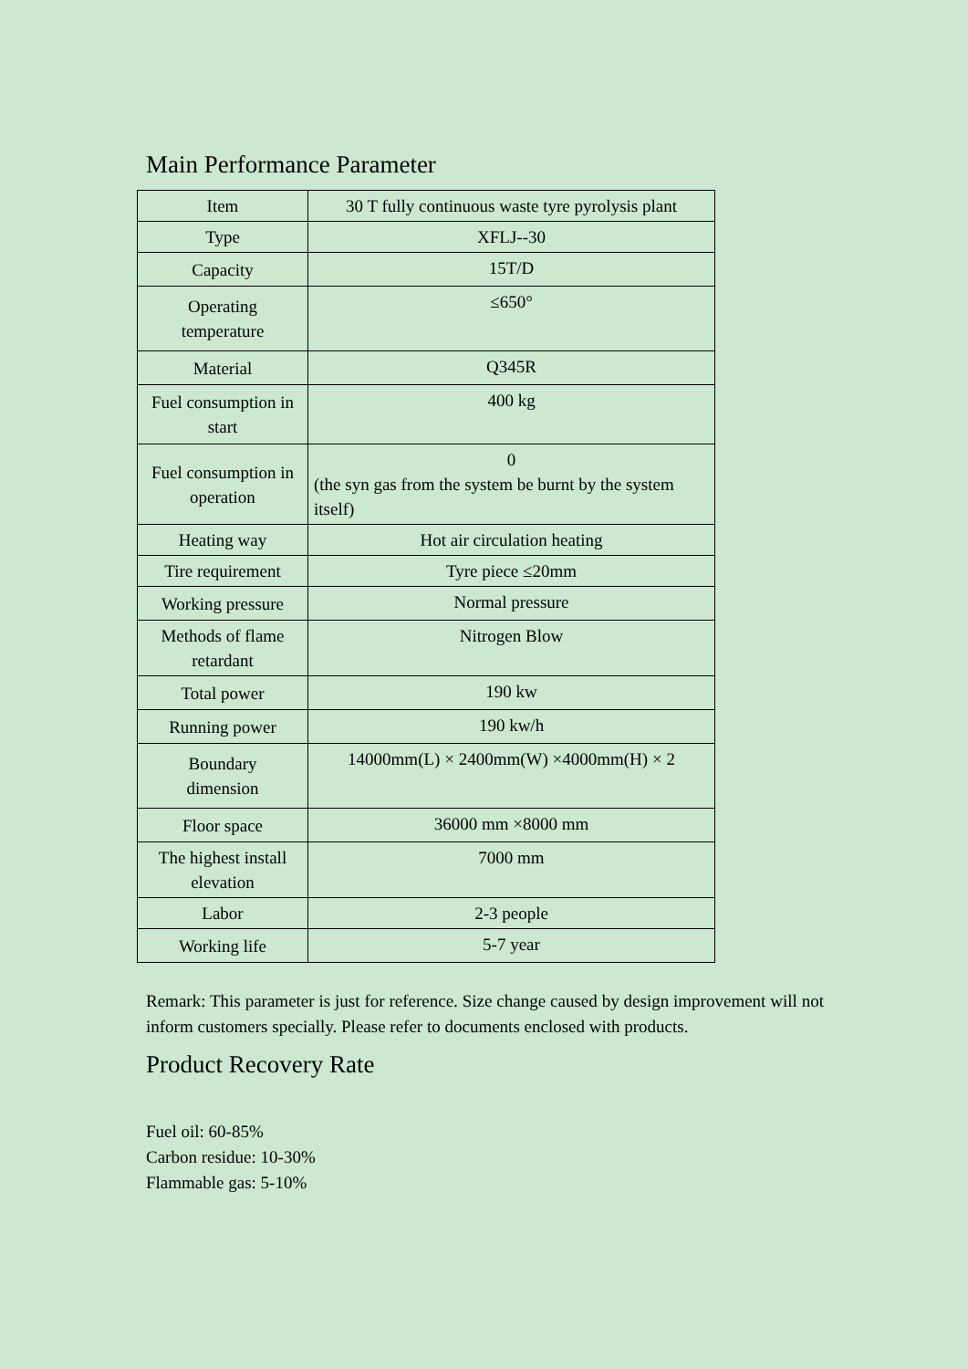Main Performance Parameter
| Item | 30 T fully continuous waste tyre pyrolysis plant |
| Type | XFLJ--30 |
| Capacity | 15T/D |
| Operating temperature | ≤650° |
| Material | Q345R |
| Fuel consumption in start | 400 kg |
| Fuel consumption in operation | 0 (the syn gas from the system be burnt by the system itself) |
| Heating way | Hot air circulation heating |
| Tire requirement | Tyre piece ≤20mm |
| Working pressure | Normal pressure |
| Methods of flame retardant | Nitrogen Blow |
| Total power | 190 kw |
| Running power | 190 kw/h |
| Boundary dimension | 14000mm(L) × 2400mm(W) ×4000mm(H) × 2 |
| Floor space | 36000 mm ×8000 mm |
| The highest install elevation | 7000 mm |
| Labor | 2-3 people |
| Working life | 5-7 year |
Remark: This parameter is just for reference. Size change caused by design improvement will not inform customers specially. Please refer to documents enclosed with products.
Product Recovery Rate
Fuel oil: 60-85%
Carbon residue: 10-30%
Flammable gas: 5-10%